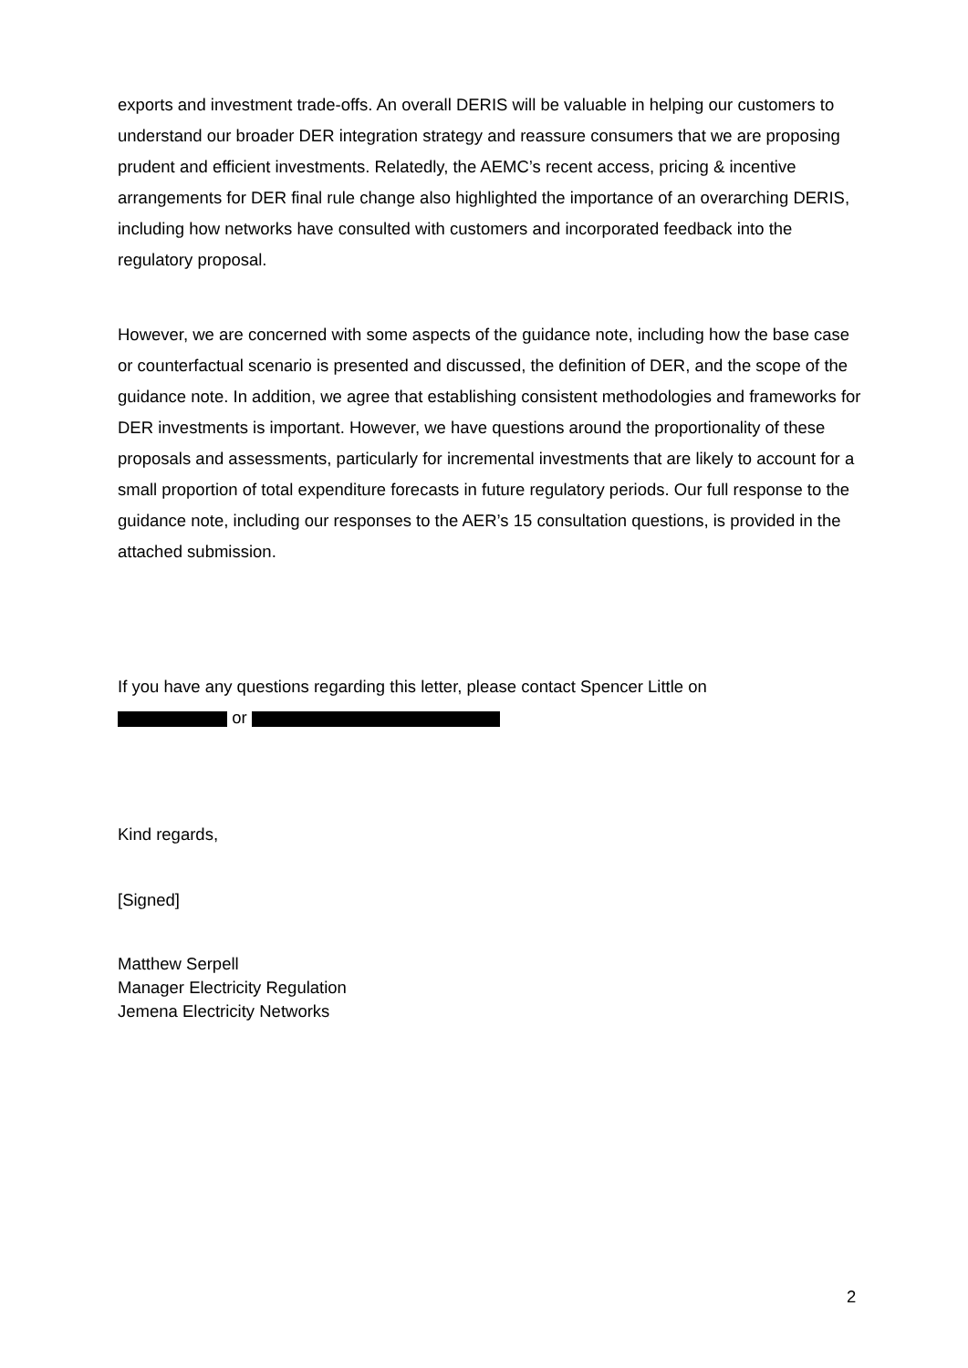exports and investment trade-offs. An overall DERIS will be valuable in helping our customers to understand our broader DER integration strategy and reassure consumers that we are proposing prudent and efficient investments. Relatedly, the AEMC’s recent access, pricing & incentive arrangements for DER final rule change also highlighted the importance of an overarching DERIS, including how networks have consulted with customers and incorporated feedback into the regulatory proposal.
However, we are concerned with some aspects of the guidance note, including how the base case or counterfactual scenario is presented and discussed, the definition of DER, and the scope of the guidance note. In addition, we agree that establishing consistent methodologies and frameworks for DER investments is important. However, we have questions around the proportionality of these proposals and assessments, particularly for incremental investments that are likely to account for a small proportion of total expenditure forecasts in future regulatory periods. Our full response to the guidance note, including our responses to the AER’s 15 consultation questions, is provided in the attached submission.
If you have any questions regarding this letter, please contact Spencer Little on
or
Kind regards,
[Signed]
Matthew Serpell
Manager Electricity Regulation
Jemena Electricity Networks
2